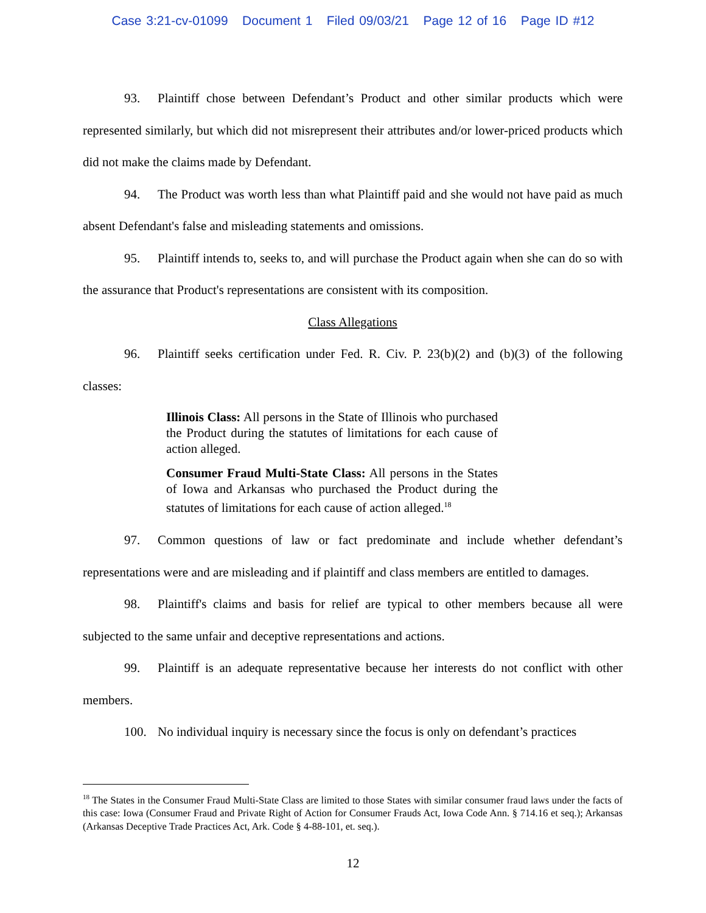Case 3:21-cv-01099 Document 1 Filed 09/03/21 Page 12 of 16 Page ID #12
93. Plaintiff chose between Defendant’s Product and other similar products which were represented similarly, but which did not misrepresent their attributes and/or lower-priced products which did not make the claims made by Defendant.
94. The Product was worth less than what Plaintiff paid and she would not have paid as much absent Defendant's false and misleading statements and omissions.
95. Plaintiff intends to, seeks to, and will purchase the Product again when she can do so with the assurance that Product's representations are consistent with its composition.
Class Allegations
96. Plaintiff seeks certification under Fed. R. Civ. P. 23(b)(2) and (b)(3) of the following classes:
Illinois Class: All persons in the State of Illinois who purchased the Product during the statutes of limitations for each cause of action alleged.
Consumer Fraud Multi-State Class: All persons in the States of Iowa and Arkansas who purchased the Product during the statutes of limitations for each cause of action alleged.<sup>18</sup>
97. Common questions of law or fact predominate and include whether defendant’s representations were and are misleading and if plaintiff and class members are entitled to damages.
98. Plaintiff's claims and basis for relief are typical to other members because all were subjected to the same unfair and deceptive representations and actions.
99. Plaintiff is an adequate representative because her interests do not conflict with other members.
100. No individual inquiry is necessary since the focus is only on defendant’s practices
<sup>18</sup> The States in the Consumer Fraud Multi-State Class are limited to those States with similar consumer fraud laws under the facts of this case: Iowa (Consumer Fraud and Private Right of Action for Consumer Frauds Act, Iowa Code Ann. § 714.16 et seq.); Arkansas (Arkansas Deceptive Trade Practices Act, Ark. Code § 4-88-101, et. seq.).
12